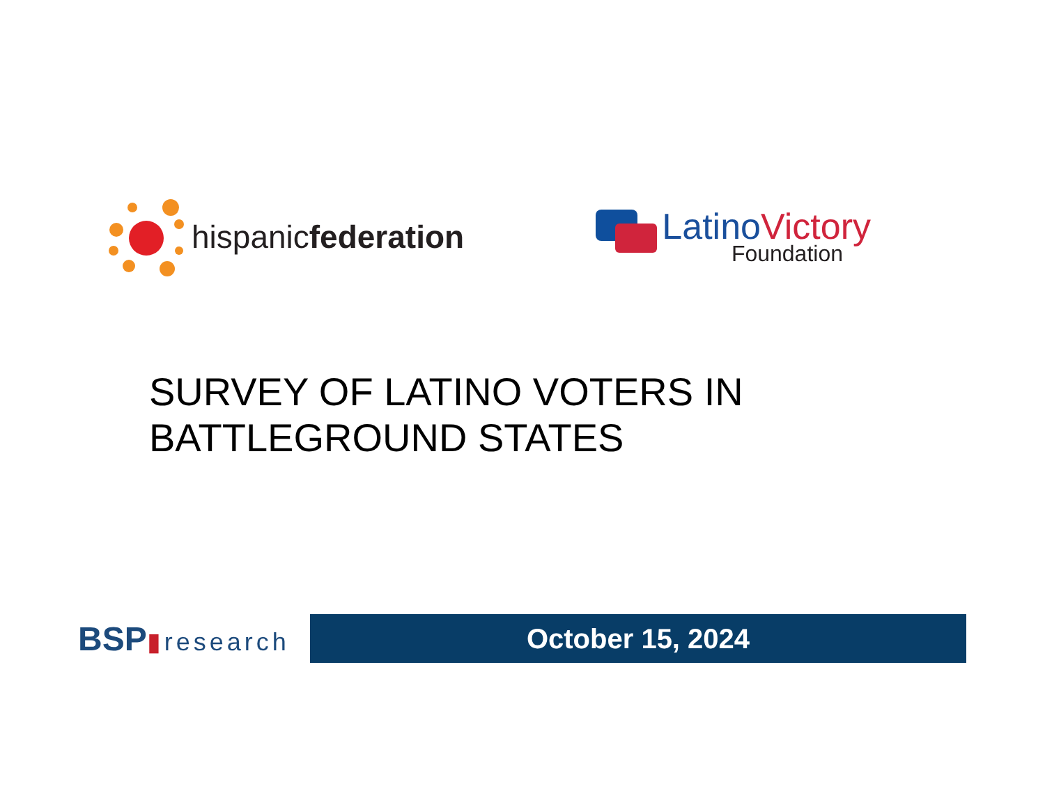hispanicfederation
Latino Victory
Foundation
SURVEY OF LATINO VOTERS IN
BATTLEGROUND STATES
BSP▮research
October 15, 2024